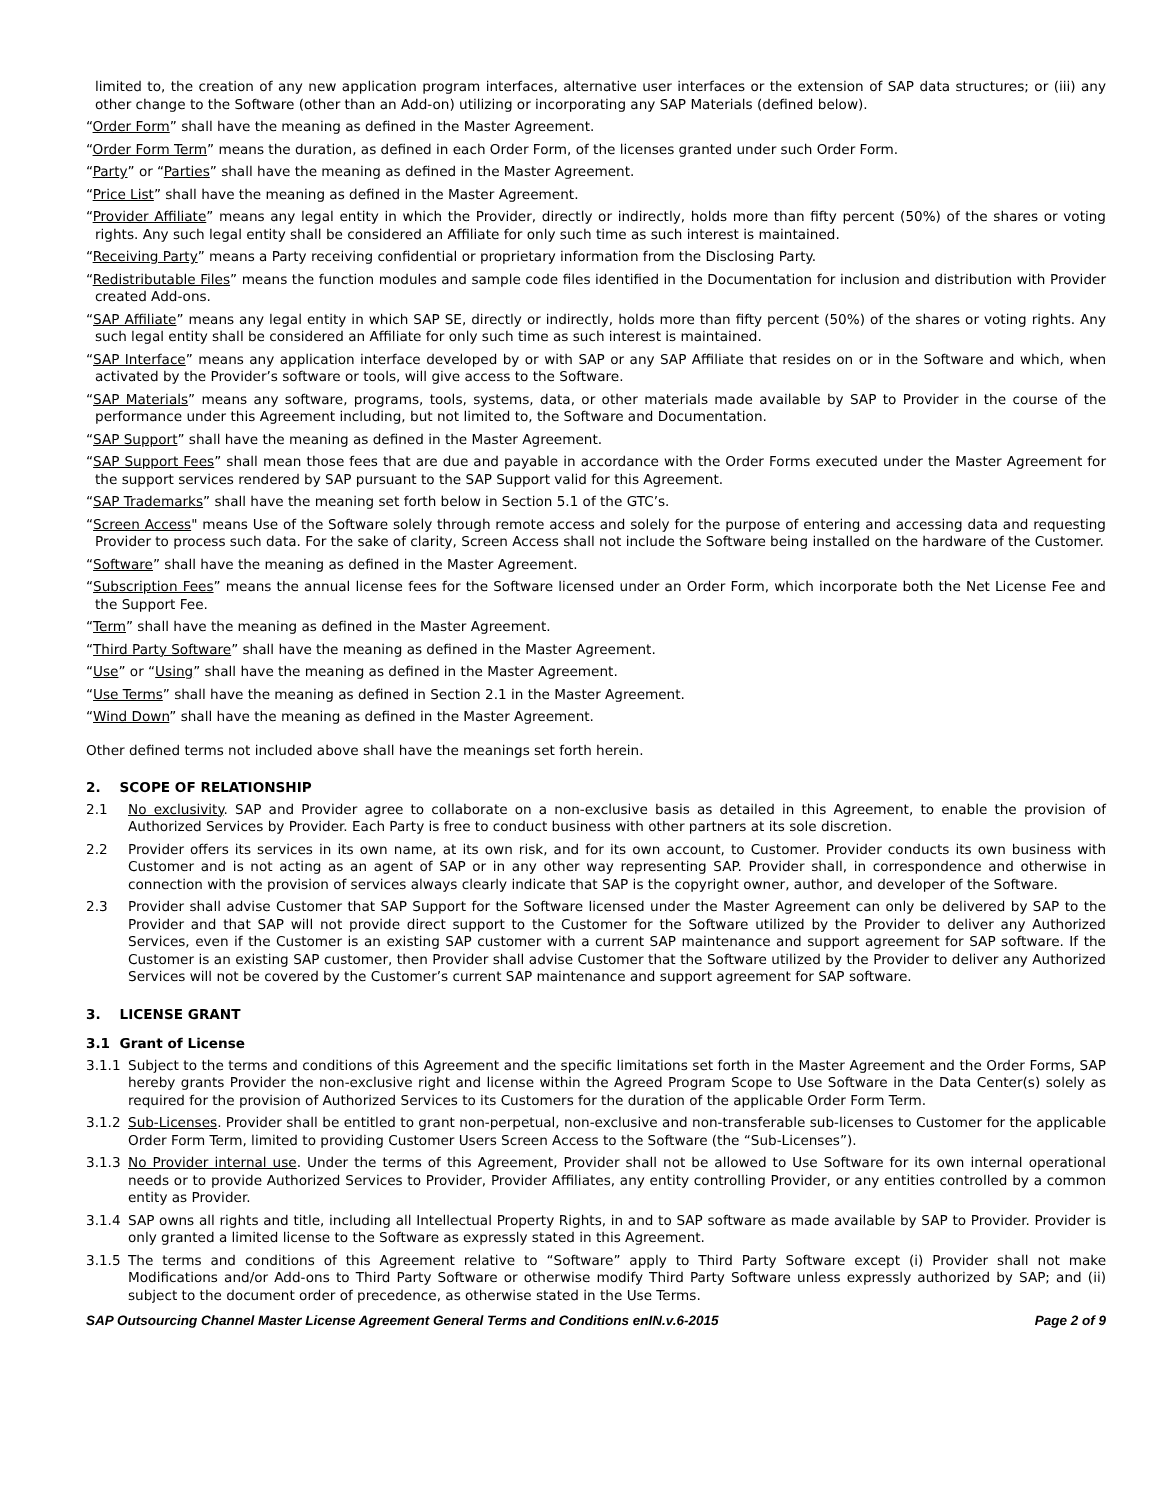limited to, the creation of any new application program interfaces, alternative user interfaces or the extension of SAP data structures; or (iii) any other change to the Software (other than an Add-on) utilizing or incorporating any SAP Materials (defined below).
“Order Form” shall have the meaning as defined in the Master Agreement.
“Order Form Term” means the duration, as defined in each Order Form, of the licenses granted under such Order Form.
“Party” or “Parties” shall have the meaning as defined in the Master Agreement.
“Price List” shall have the meaning as defined in the Master Agreement.
“Provider Affiliate” means any legal entity in which the Provider, directly or indirectly, holds more than fifty percent (50%) of the shares or voting rights. Any such legal entity shall be considered an Affiliate for only such time as such interest is maintained.
“Receiving Party” means a Party receiving confidential or proprietary information from the Disclosing Party.
“Redistributable Files” means the function modules and sample code files identified in the Documentation for inclusion and distribution with Provider created Add-ons.
“SAP Affiliate” means any legal entity in which SAP SE, directly or indirectly, holds more than fifty percent (50%) of the shares or voting rights. Any such legal entity shall be considered an Affiliate for only such time as such interest is maintained.
“SAP Interface” means any application interface developed by or with SAP or any SAP Affiliate that resides on or in the Software and which, when activated by the Provider’s software or tools, will give access to the Software.
“SAP Materials” means any software, programs, tools, systems, data, or other materials made available by SAP to Provider in the course of the performance under this Agreement including, but not limited to, the Software and Documentation.
“SAP Support” shall have the meaning as defined in the Master Agreement.
“SAP Support Fees” shall mean those fees that are due and payable in accordance with the Order Forms executed under the Master Agreement for the support services rendered by SAP pursuant to the SAP Support valid for this Agreement.
“SAP Trademarks” shall have the meaning set forth below in Section 5.1 of the GTC’s.
“Screen Access" means Use of the Software solely through remote access and solely for the purpose of entering and accessing data and requesting Provider to process such data. For the sake of clarity, Screen Access shall not include the Software being installed on the hardware of the Customer.
“Software” shall have the meaning as defined in the Master Agreement.
“Subscription Fees” means the annual license fees for the Software licensed under an Order Form, which incorporate both the Net License Fee and the Support Fee.
“Term” shall have the meaning as defined in the Master Agreement.
“Third Party Software” shall have the meaning as defined in the Master Agreement.
“Use” or “Using” shall have the meaning as defined in the Master Agreement.
“Use Terms” shall have the meaning as defined in Section 2.1 in the Master Agreement.
“Wind Down” shall have the meaning as defined in the Master Agreement.
Other defined terms not included above shall have the meanings set forth herein.
2. SCOPE OF RELATIONSHIP
2.1 No exclusivity. SAP and Provider agree to collaborate on a non-exclusive basis as detailed in this Agreement, to enable the provision of Authorized Services by Provider. Each Party is free to conduct business with other partners at its sole discretion.
2.2 Provider offers its services in its own name, at its own risk, and for its own account, to Customer. Provider conducts its own business with Customer and is not acting as an agent of SAP or in any other way representing SAP. Provider shall, in correspondence and otherwise in connection with the provision of services always clearly indicate that SAP is the copyright owner, author, and developer of the Software.
2.3 Provider shall advise Customer that SAP Support for the Software licensed under the Master Agreement can only be delivered by SAP to the Provider and that SAP will not provide direct support to the Customer for the Software utilized by the Provider to deliver any Authorized Services, even if the Customer is an existing SAP customer with a current SAP maintenance and support agreement for SAP software. If the Customer is an existing SAP customer, then Provider shall advise Customer that the Software utilized by the Provider to deliver any Authorized Services will not be covered by the Customer’s current SAP maintenance and support agreement for SAP software.
3. LICENSE GRANT
3.1 Grant of License
3.1.1 Subject to the terms and conditions of this Agreement and the specific limitations set forth in the Master Agreement and the Order Forms, SAP hereby grants Provider the non-exclusive right and license within the Agreed Program Scope to Use Software in the Data Center(s) solely as required for the provision of Authorized Services to its Customers for the duration of the applicable Order Form Term.
3.1.2 Sub-Licenses. Provider shall be entitled to grant non-perpetual, non-exclusive and non-transferable sub-licenses to Customer for the applicable Order Form Term, limited to providing Customer Users Screen Access to the Software (the “Sub-Licenses”).
3.1.3 No Provider internal use. Under the terms of this Agreement, Provider shall not be allowed to Use Software for its own internal operational needs or to provide Authorized Services to Provider, Provider Affiliates, any entity controlling Provider, or any entities controlled by a common entity as Provider.
3.1.4 SAP owns all rights and title, including all Intellectual Property Rights, in and to SAP software as made available by SAP to Provider. Provider is only granted a limited license to the Software as expressly stated in this Agreement.
3.1.5 The terms and conditions of this Agreement relative to “Software” apply to Third Party Software except (i) Provider shall not make Modifications and/or Add-ons to Third Party Software or otherwise modify Third Party Software unless expressly authorized by SAP; and (ii) subject to the document order of precedence, as otherwise stated in the Use Terms.
SAP Outsourcing Channel Master License Agreement General Terms and Conditions enIN.v.6-2015 Page 2 of 9